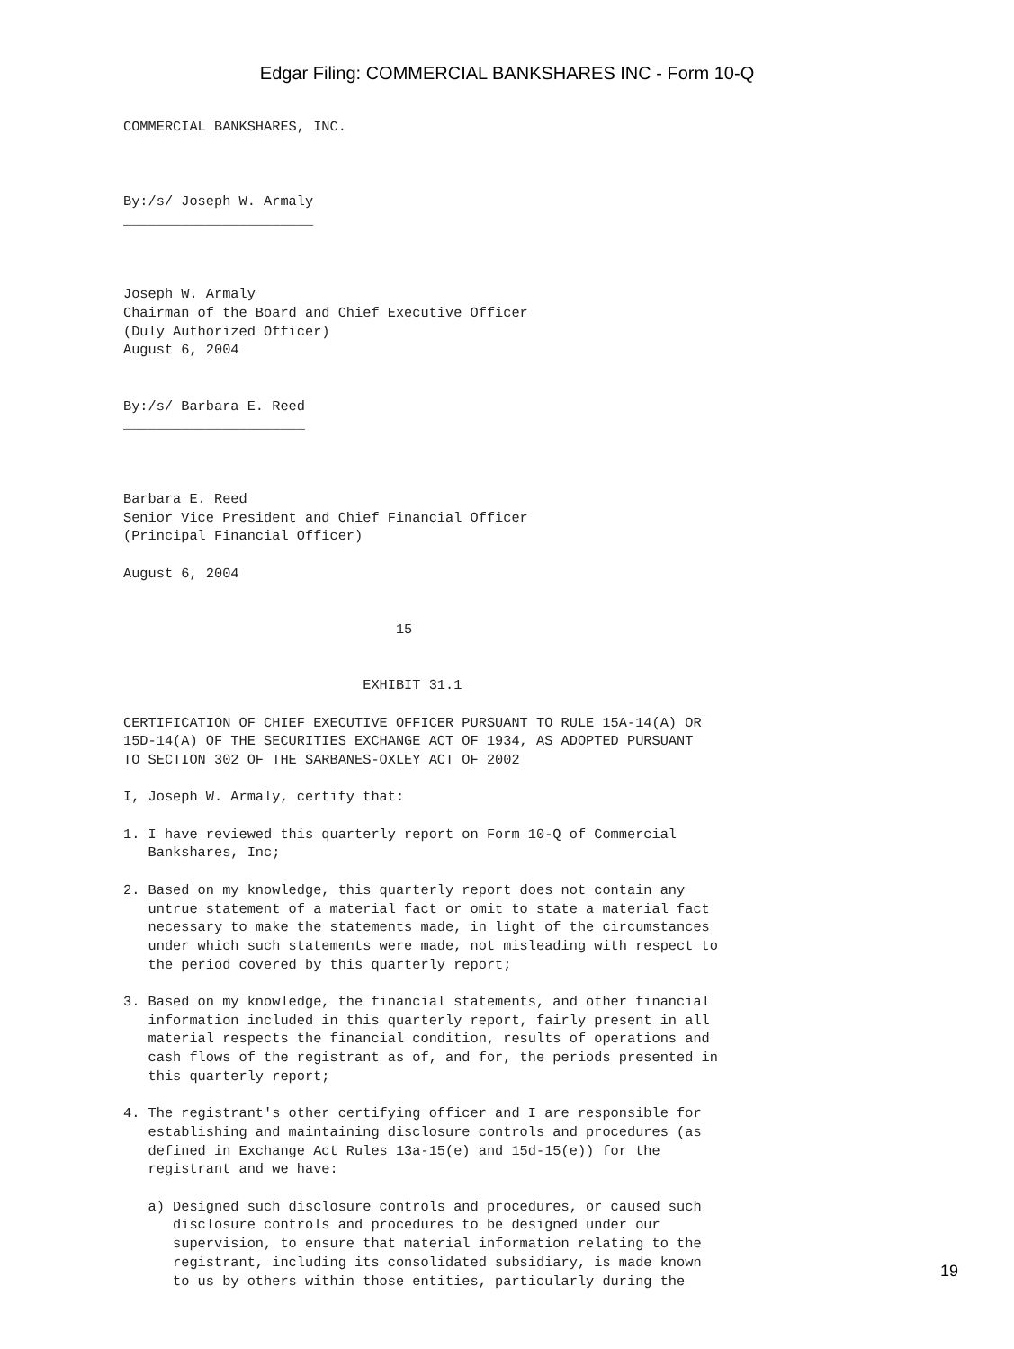Edgar Filing: COMMERCIAL BANKSHARES INC - Form 10-Q
COMMERCIAL BANKSHARES, INC.



By:/s/ Joseph W. Armaly
_______________________



Joseph W. Armaly
Chairman of the Board and Chief Executive Officer
(Duly Authorized Officer)
August 6, 2004


By:/s/ Barbara E. Reed
______________________



Barbara E. Reed
Senior Vice President and Chief Financial Officer
(Principal Financial Officer)

August 6, 2004


                                 15


                             EXHIBIT 31.1

CERTIFICATION OF CHIEF EXECUTIVE OFFICER PURSUANT TO RULE 15A-14(A) OR
15D-14(A) OF THE SECURITIES EXCHANGE ACT OF 1934, AS ADOPTED PURSUANT
TO SECTION 302 OF THE SARBANES-OXLEY ACT OF 2002

I, Joseph W. Armaly, certify that:

1. I have reviewed this quarterly report on Form 10-Q of Commercial
   Bankshares, Inc;

2. Based on my knowledge, this quarterly report does not contain any
   untrue statement of a material fact or omit to state a material fact
   necessary to make the statements made, in light of the circumstances
   under which such statements were made, not misleading with respect to
   the period covered by this quarterly report;

3. Based on my knowledge, the financial statements, and other financial
   information included in this quarterly report, fairly present in all
   material respects the financial condition, results of operations and
   cash flows of the registrant as of, and for, the periods presented in
   this quarterly report;

4. The registrant's other certifying officer and I are responsible for
   establishing and maintaining disclosure controls and procedures (as
   defined in Exchange Act Rules 13a-15(e) and 15d-15(e)) for the
   registrant and we have:

   a) Designed such disclosure controls and procedures, or caused such
      disclosure controls and procedures to be designed under our
      supervision, to ensure that material information relating to the
      registrant, including its consolidated subsidiary, is made known
      to us by others within those entities, particularly during the
19